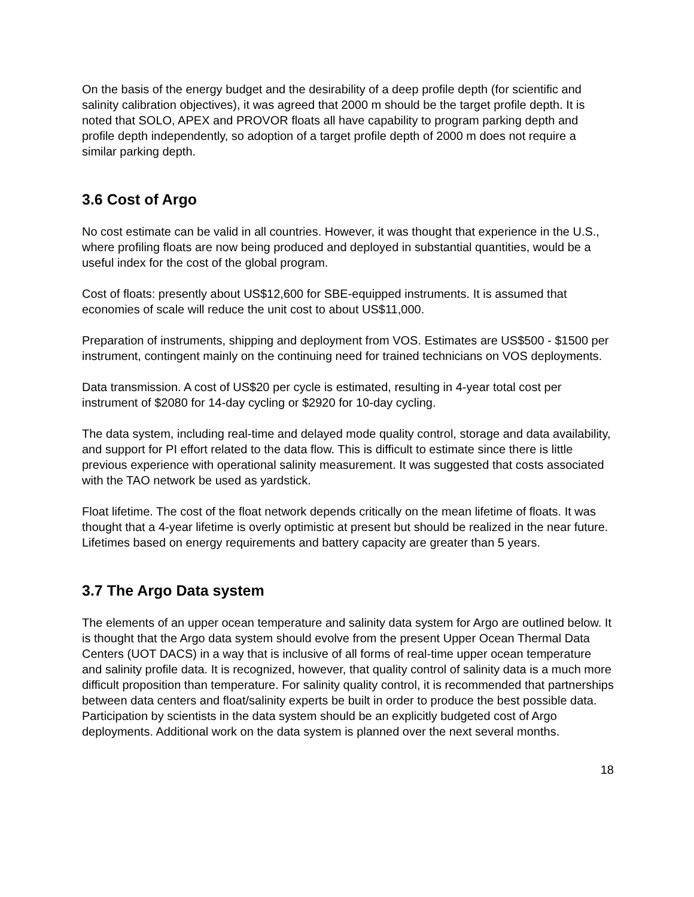On the basis of the energy budget and the desirability of a deep profile depth (for scientific and salinity calibration objectives), it was agreed that 2000 m should be the target profile depth. It is noted that SOLO, APEX and PROVOR floats all have capability to program parking depth and profile depth independently, so adoption of a target profile depth of 2000 m does not require a similar parking depth.
3.6 Cost of Argo
No cost estimate can be valid in all countries. However, it was thought that experience in the U.S., where profiling floats are now being produced and deployed in substantial quantities, would be a useful index for the cost of the global program.
Cost of floats: presently about US$12,600 for SBE-equipped instruments. It is assumed that economies of scale will reduce the unit cost to about US$11,000.
Preparation of instruments, shipping and deployment from VOS. Estimates are US$500 - $1500 per instrument, contingent mainly on the continuing need for trained technicians on VOS deployments.
Data transmission. A cost of US$20 per cycle is estimated, resulting in 4-year total cost per instrument of $2080 for 14-day cycling or $2920 for 10-day cycling.
The data system, including real-time and delayed mode quality control, storage and data availability, and support for PI effort related to the data flow. This is difficult to estimate since there is little previous experience with operational salinity measurement. It was suggested that costs associated with the TAO network be used as yardstick.
Float lifetime. The cost of the float network depends critically on the mean lifetime of floats. It was thought that a 4-year lifetime is overly optimistic at present but should be realized in the near future. Lifetimes based on energy requirements and battery capacity are greater than 5 years.
3.7 The Argo Data system
The elements of an upper ocean temperature and salinity data system for Argo are outlined below. It is thought that the Argo data system should evolve from the present Upper Ocean Thermal Data Centers (UOT DACS) in a way that is inclusive of all forms of real-time upper ocean temperature and salinity profile data. It is recognized, however, that quality control of salinity data is a much more difficult proposition than temperature. For salinity quality control, it is recommended that partnerships between data centers and float/salinity experts be built in order to produce the best possible data. Participation by scientists in the data system should be an explicitly budgeted cost of Argo deployments. Additional work on the data system is planned over the next several months.
18